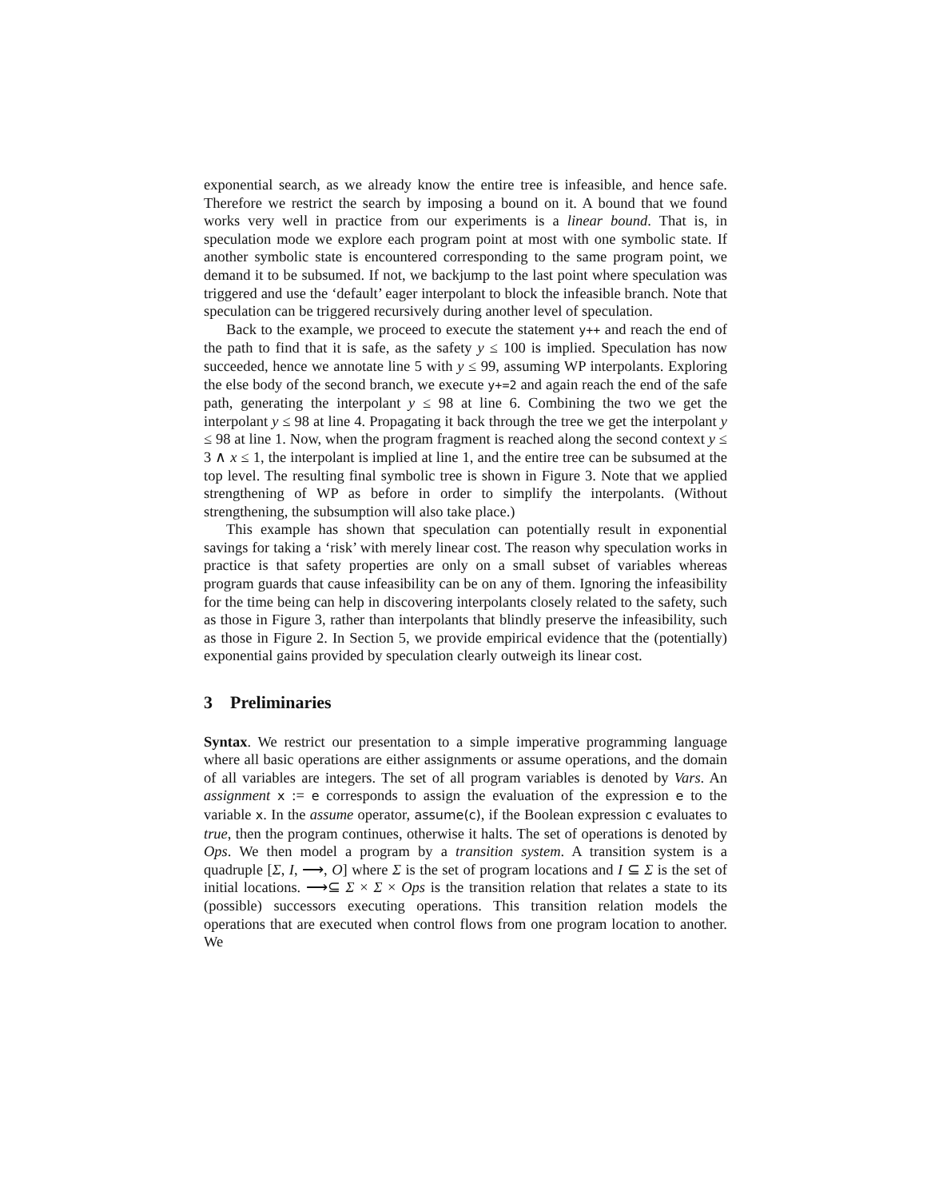exponential search, as we already know the entire tree is infeasible, and hence safe. Therefore we restrict the search by imposing a bound on it. A bound that we found works very well in practice from our experiments is a linear bound. That is, in speculation mode we explore each program point at most with one symbolic state. If another symbolic state is encountered corresponding to the same program point, we demand it to be subsumed. If not, we backjump to the last point where speculation was triggered and use the ‘default’ eager interpolant to block the infeasible branch. Note that speculation can be triggered recursively during another level of speculation.
Back to the example, we proceed to execute the statement y++ and reach the end of the path to find that it is safe, as the safety y ≤ 100 is implied. Speculation has now succeeded, hence we annotate line 5 with y ≤ 99, assuming WP interpolants. Exploring the else body of the second branch, we execute y+=2 and again reach the end of the safe path, generating the interpolant y ≤ 98 at line 6. Combining the two we get the interpolant y ≤ 98 at line 4. Propagating it back through the tree we get the interpolant y ≤ 98 at line 1. Now, when the program fragment is reached along the second context y ≤ 3 ∧ x ≤ 1, the interpolant is implied at line 1, and the entire tree can be subsumed at the top level. The resulting final symbolic tree is shown in Figure 3. Note that we applied strengthening of WP as before in order to simplify the interpolants. (Without strengthening, the subsumption will also take place.)
This example has shown that speculation can potentially result in exponential savings for taking a ‘risk’ with merely linear cost. The reason why speculation works in practice is that safety properties are only on a small subset of variables whereas program guards that cause infeasibility can be on any of them. Ignoring the infeasibility for the time being can help in discovering interpolants closely related to the safety, such as those in Figure 3, rather than interpolants that blindly preserve the infeasibility, such as those in Figure 2. In Section 5, we provide empirical evidence that the (potentially) exponential gains provided by speculation clearly outweigh its linear cost.
3 Preliminaries
Syntax. We restrict our presentation to a simple imperative programming language where all basic operations are either assignments or assume operations, and the domain of all variables are integers. The set of all program variables is denoted by Vars. An assignment x := e corresponds to assign the evaluation of the expression e to the variable x. In the assume operator, assume(c), if the Boolean expression c evaluates to true, then the program continues, otherwise it halts. The set of operations is denoted by Ops. We then model a program by a transition system. A transition system is a quadruple [Σ, I, ⟶, O] where Σ is the set of program locations and I ⊆ Σ is the set of initial locations. ⟶⊆ Σ × Σ × Ops is the transition relation that relates a state to its (possible) successors executing operations. This transition relation models the operations that are executed when control flows from one program location to another. We